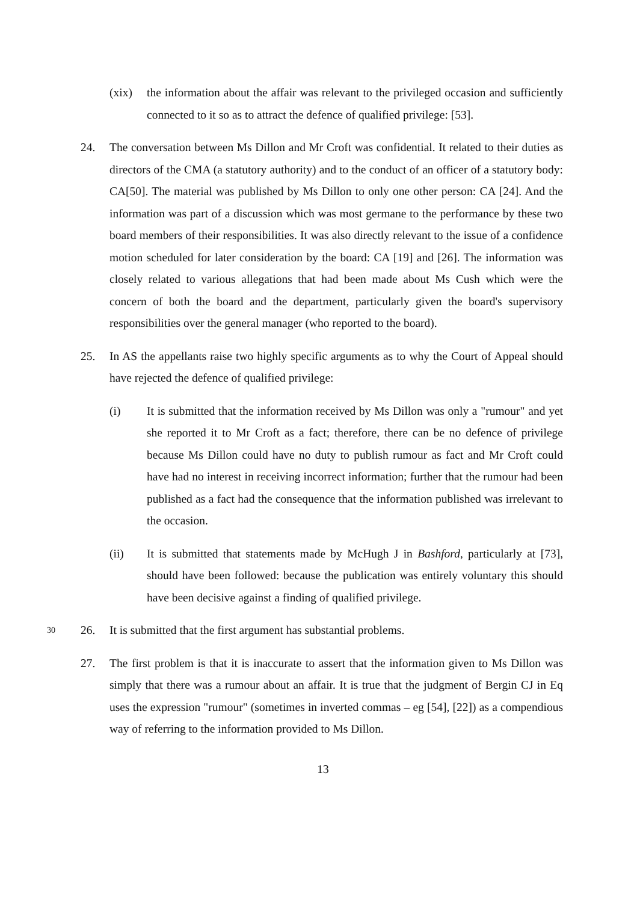(xix) the information about the affair was relevant to the privileged occasion and sufficiently connected to it so as to attract the defence of qualified privilege: [53].
24. The conversation between Ms Dillon and Mr Croft was confidential. It related to their duties as directors of the CMA (a statutory authority) and to the conduct of an officer of a statutory body: CA[50]. The material was published by Ms Dillon to only one other person: CA [24]. And the information was part of a discussion which was most germane to the performance by these two board members of their responsibilities. It was also directly relevant to the issue of a confidence motion scheduled for later consideration by the board: CA [19] and [26]. The information was closely related to various allegations that had been made about Ms Cush which were the concern of both the board and the department, particularly given the board's supervisory responsibilities over the general manager (who reported to the board).
25. In AS the appellants raise two highly specific arguments as to why the Court of Appeal should have rejected the defence of qualified privilege:
(i) It is submitted that the information received by Ms Dillon was only a "rumour" and yet she reported it to Mr Croft as a fact; therefore, there can be no defence of privilege because Ms Dillon could have no duty to publish rumour as fact and Mr Croft could have had no interest in receiving incorrect information; further that the rumour had been published as a fact had the consequence that the information published was irrelevant to the occasion.
(ii) It is submitted that statements made by McHugh J in Bashford, particularly at [73], should have been followed: because the publication was entirely voluntary this should have been decisive against a finding of qualified privilege.
30
26. It is submitted that the first argument has substantial problems.
27. The first problem is that it is inaccurate to assert that the information given to Ms Dillon was simply that there was a rumour about an affair. It is true that the judgment of Bergin CJ in Eq uses the expression "rumour" (sometimes in inverted commas – eg [54], [22]) as a compendious way of referring to the information provided to Ms Dillon.
13